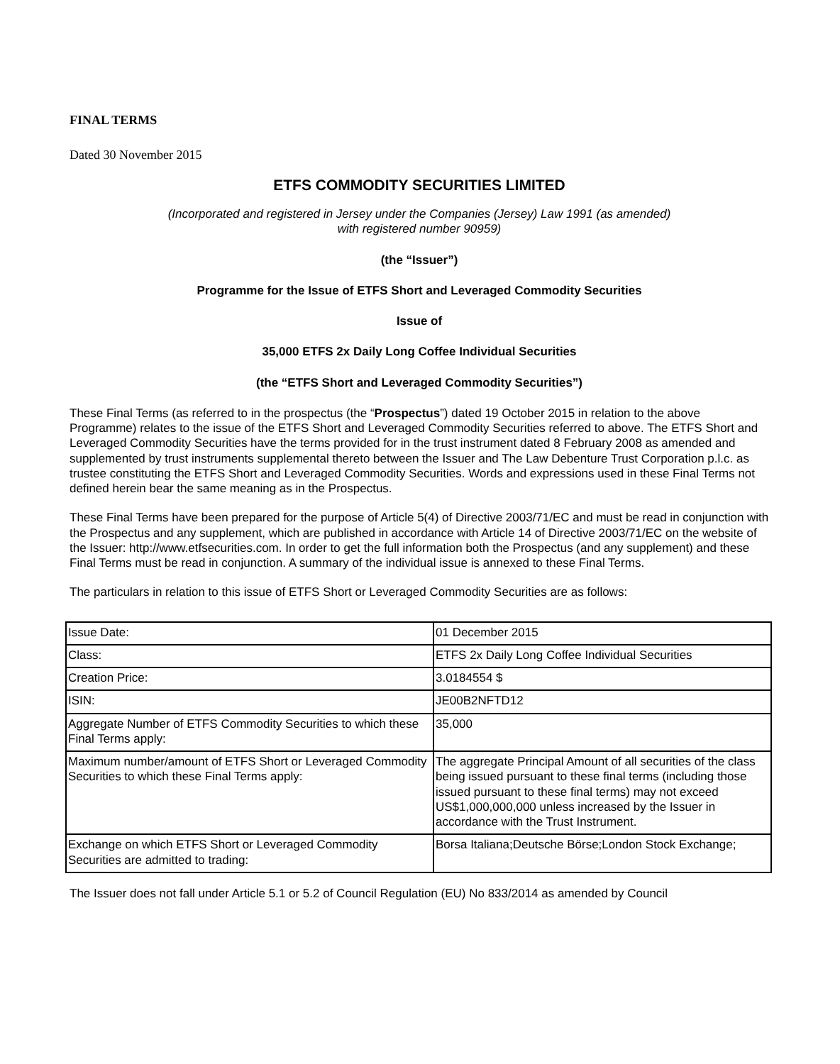FINAL TERMS
Dated 30 November 2015
ETFS COMMODITY SECURITIES LIMITED
(Incorporated and registered in Jersey under the Companies (Jersey) Law 1991 (as amended)
with registered number 90959)
(the “Issuer”)
Programme for the Issue of ETFS Short and Leveraged Commodity Securities
Issue of
35,000 ETFS 2x Daily Long Coffee Individual Securities
(the “ETFS Short and Leveraged Commodity Securities”)
These Final Terms (as referred to in the prospectus (the “Prospectus”) dated 19 October 2015 in relation to the above Programme) relates to the issue of the ETFS Short and Leveraged Commodity Securities referred to above. The ETFS Short and Leveraged Commodity Securities have the terms provided for in the trust instrument dated 8 February 2008 as amended and supplemented by trust instruments supplemental thereto between the Issuer and The Law Debenture Trust Corporation p.l.c. as trustee constituting the ETFS Short and Leveraged Commodity Securities. Words and expressions used in these Final Terms not defined herein bear the same meaning as in the Prospectus.
These Final Terms have been prepared for the purpose of Article 5(4) of Directive 2003/71/EC and must be read in conjunction with the Prospectus and any supplement, which are published in accordance with Article 14 of Directive 2003/71/EC on the website of the Issuer: http://www.etfsecurities.com. In order to get the full information both the Prospectus (and any supplement) and these Final Terms must be read in conjunction. A summary of the individual issue is annexed to these Final Terms.
The particulars in relation to this issue of ETFS Short or Leveraged Commodity Securities are as follows:
| Issue Date: | 01 December 2015 |
| Class: | ETFS 2x Daily Long Coffee Individual Securities |
| Creation Price: | 3.0184554 $ |
| ISIN: | JE00B2NFTD12 |
| Aggregate Number of ETFS Commodity Securities to which these Final Terms apply: | 35,000 |
| Maximum number/amount of ETFS Short or Leveraged Commodity Securities to which these Final Terms apply: | The aggregate Principal Amount of all securities of the class being issued pursuant to these final terms (including those issued pursuant to these final terms) may not exceed US$1,000,000,000 unless increased by the Issuer in accordance with the Trust Instrument. |
| Exchange on which ETFS Short or Leveraged Commodity Securities are admitted to trading: | Borsa Italiana;Deutsche Börse;London Stock Exchange; |
The Issuer does not fall under Article 5.1 or 5.2 of Council Regulation (EU) No 833/2014 as amended by Council